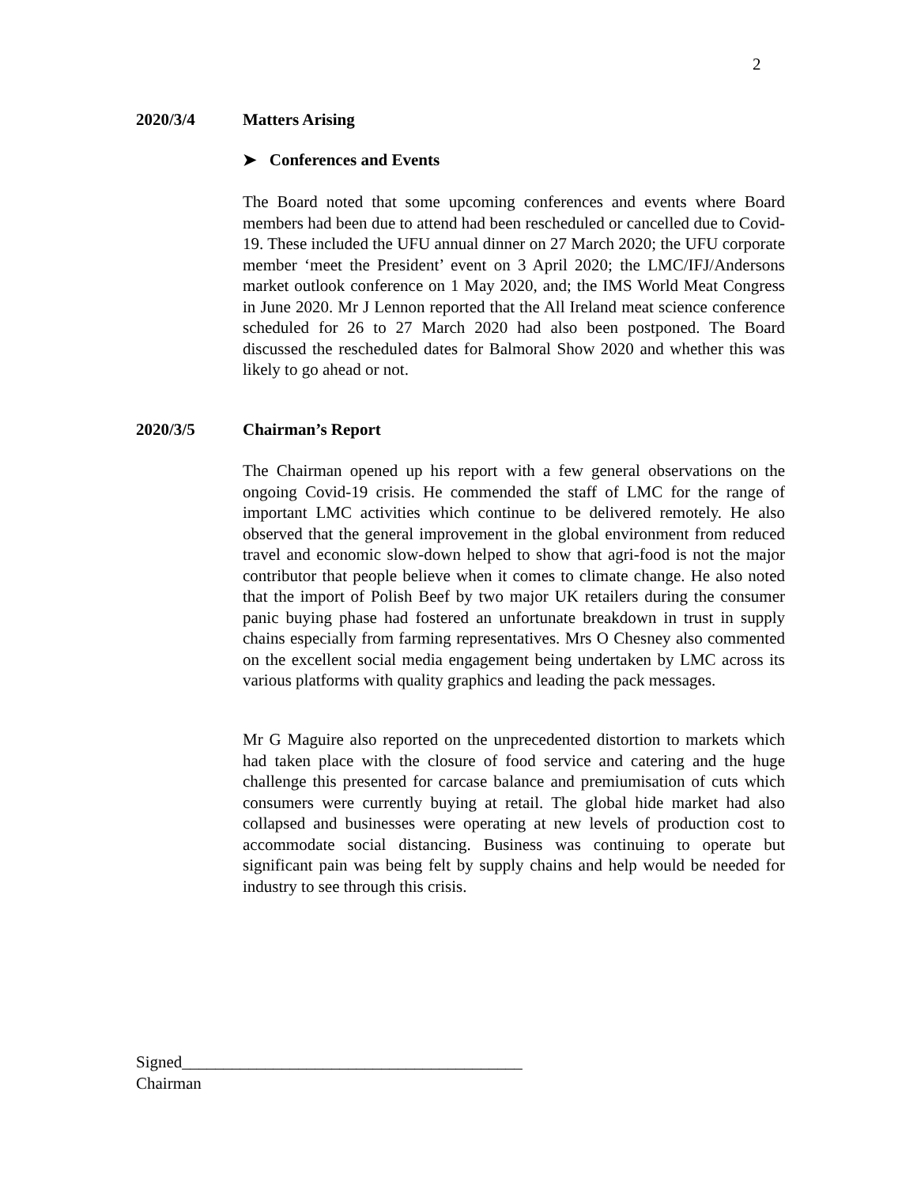2
2020/3/4 Matters Arising
➤ Conferences and Events
The Board noted that some upcoming conferences and events where Board members had been due to attend had been rescheduled or cancelled due to Covid-19. These included the UFU annual dinner on 27 March 2020; the UFU corporate member ‘meet the President’ event on 3 April 2020; the LMC/IFJ/Andersons market outlook conference on 1 May 2020, and; the IMS World Meat Congress in June 2020. Mr J Lennon reported that the All Ireland meat science conference scheduled for 26 to 27 March 2020 had also been postponed. The Board discussed the rescheduled dates for Balmoral Show 2020 and whether this was likely to go ahead or not.
2020/3/5 Chairman’s Report
The Chairman opened up his report with a few general observations on the ongoing Covid-19 crisis. He commended the staff of LMC for the range of important LMC activities which continue to be delivered remotely. He also observed that the general improvement in the global environment from reduced travel and economic slow-down helped to show that agri-food is not the major contributor that people believe when it comes to climate change. He also noted that the import of Polish Beef by two major UK retailers during the consumer panic buying phase had fostered an unfortunate breakdown in trust in supply chains especially from farming representatives. Mrs O Chesney also commented on the excellent social media engagement being undertaken by LMC across its various platforms with quality graphics and leading the pack messages.
Mr G Maguire also reported on the unprecedented distortion to markets which had taken place with the closure of food service and catering and the huge challenge this presented for carcase balance and premiumisation of cuts which consumers were currently buying at retail. The global hide market had also collapsed and businesses were operating at new levels of production cost to accommodate social distancing. Business was continuing to operate but significant pain was being felt by supply chains and help would be needed for industry to see through this crisis.
Signed_________________________________________
Chairman